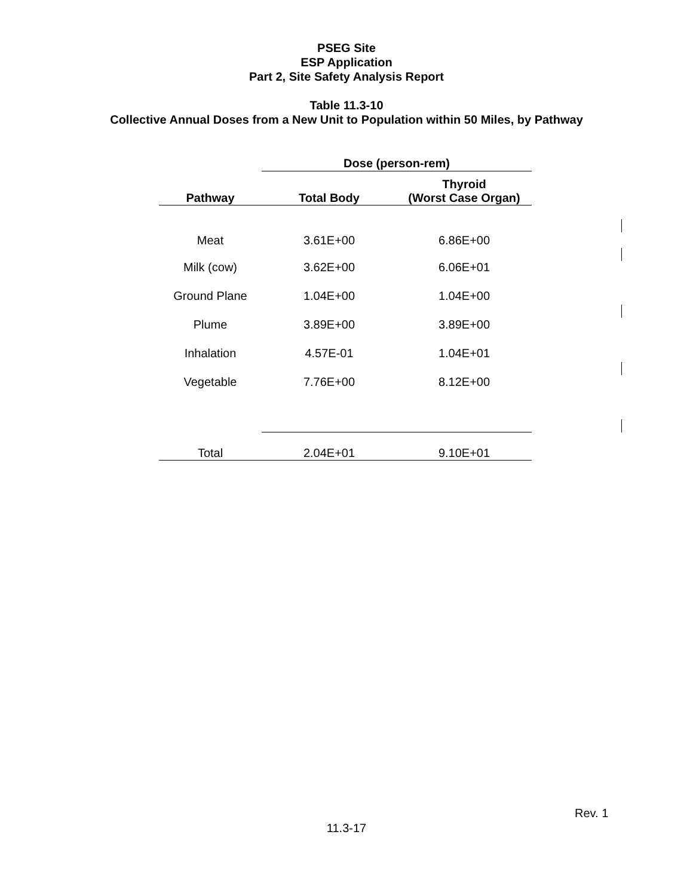PSEG Site
ESP Application
Part 2, Site Safety Analysis Report
Table 11.3-10
Collective Annual Doses from a New Unit to Population within 50 Miles, by Pathway
| | Dose (person-rem) | |
| --- | --- | --- |
| Pathway | Total Body | Thyroid (Worst Case Organ) |
| Meat | 3.61E+00 | 6.86E+00 |
| Milk (cow) | 3.62E+00 | 6.06E+01 |
| Ground Plane | 1.04E+00 | 1.04E+00 |
| Plume | 3.89E+00 | 3.89E+00 |
| Inhalation | 4.57E-01 | 1.04E+01 |
| Vegetable | 7.76E+00 | 8.12E+00 |
| Total | 2.04E+01 | 9.10E+01 |
Rev. 1
11.3-17